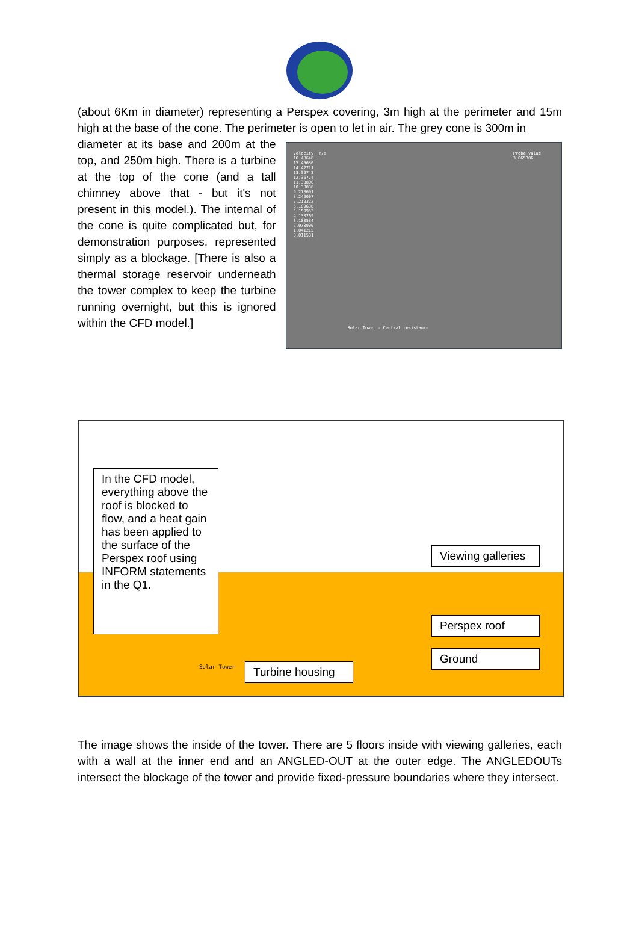(about 6Km in diameter) representing a Perspex covering, 3m high at the perimeter and 15m high at the base of the cone. The perimeter is open to let in air. The grey cone is 300m in
diameter at its base and 200m at the top, and 250m high. There is a turbine at the top of the cone (and a tall chimney above that - but it's not present in this model.). The internal of the cone is quite complicated but, for demonstration purposes, represented simply as a blockage. [There is also a thermal storage reservoir underneath the tower complex to keep the turbine running overnight, but this is ignored within the CFD model.]
Velocity, m/s
16.48648
15.45680
14.42711
13.39743
12.36774
11.33806
10.30838
9.278691
8.249007
7.219322
6.189638
5.159953
4.130269
3.100584
2.070900
1.041215
0.011531
Probe value
3.065306
Solar Tower - Central resistance
In the CFD model, everything above the roof is blocked to flow, and a heat gain has been applied to the surface of the Perspex roof using INFORM statements in the Q1.
Viewing galleries
Perspex roof
Ground
Solar Tower
Turbine housing
The image shows the inside of the tower. There are 5 floors inside with viewing galleries, each with a wall at the inner end and an ANGLED-OUT at the outer edge. The ANGLEDOUTs intersect the blockage of the tower and provide fixed-pressure boundaries where they intersect.